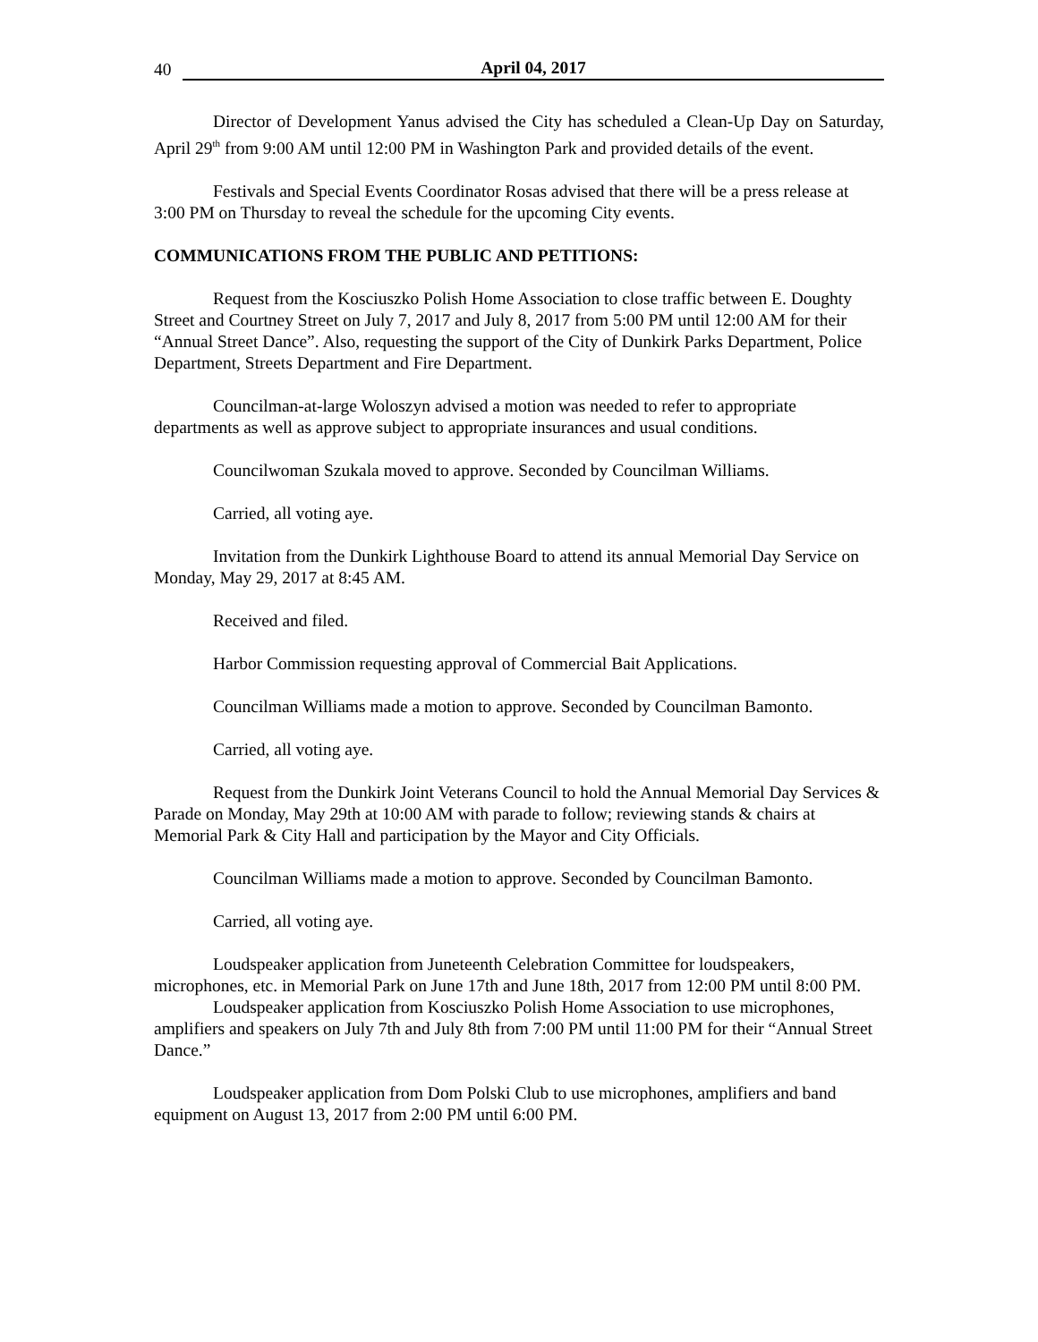40 April 04, 2017
Director of Development Yanus advised the City has scheduled a Clean-Up Day on Saturday, April 29<sup>th</sup> from 9:00 AM until 12:00 PM in Washington Park and provided details of the event.
Festivals and Special Events Coordinator Rosas advised that there will be a press release at 3:00 PM on Thursday to reveal the schedule for the upcoming City events.
COMMUNICATIONS FROM THE PUBLIC AND PETITIONS:
Request from the Kosciuszko Polish Home Association to close traffic between E. Doughty Street and Courtney Street on July 7, 2017 and July 8, 2017 from 5:00 PM until 12:00 AM for their “Annual Street Dance”. Also, requesting the support of the City of Dunkirk Parks Department, Police Department, Streets Department and Fire Department.
Councilman-at-large Woloszyn advised a motion was needed to refer to appropriate departments as well as approve subject to appropriate insurances and usual conditions.
Councilwoman Szukala moved to approve. Seconded by Councilman Williams.
Carried, all voting aye.
Invitation from the Dunkirk Lighthouse Board to attend its annual Memorial Day Service on Monday, May 29, 2017 at 8:45 AM.
Received and filed.
Harbor Commission requesting approval of Commercial Bait Applications.
Councilman Williams made a motion to approve. Seconded by Councilman Bamonto.
Carried, all voting aye.
Request from the Dunkirk Joint Veterans Council to hold the Annual Memorial Day Services & Parade on Monday, May 29th at 10:00 AM with parade to follow; reviewing stands & chairs at Memorial Park & City Hall and participation by the Mayor and City Officials.
Councilman Williams made a motion to approve. Seconded by Councilman Bamonto.
Carried, all voting aye.
Loudspeaker application from Juneteenth Celebration Committee for loudspeakers, microphones, etc. in Memorial Park on June 17th and June 18th, 2017 from 12:00 PM until 8:00 PM.
Loudspeaker application from Kosciuszko Polish Home Association to use microphones, amplifiers and speakers on July 7th and July 8th from 7:00 PM until 11:00 PM for their “Annual Street Dance.”
Loudspeaker application from Dom Polski Club to use microphones, amplifiers and band equipment on August 13, 2017 from 2:00 PM until 6:00 PM.